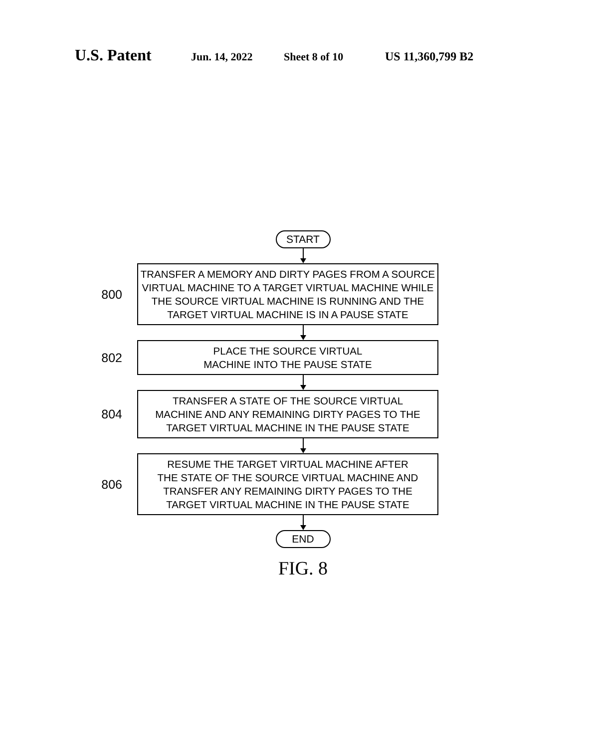U.S. Patent Jun. 14, 2022 Sheet 8 of 10 US 11,360,799 B2
START
800
TRANSFER A MEMORY AND DIRTY PAGES FROM A SOURCE
VIRTUAL MACHINE TO A TARGET VIRTUAL MACHINE WHILE
THE SOURCE VIRTUAL MACHINE IS RUNNING AND THE
TARGET VIRTUAL MACHINE IS IN A PAUSE STATE
802
PLACE THE SOURCE VIRTUAL
MACHINE INTO THE PAUSE STATE
804
TRANSFER A STATE OF THE SOURCE VIRTUAL
MACHINE AND ANY REMAINING DIRTY PAGES TO THE
TARGET VIRTUAL MACHINE IN THE PAUSE STATE
806
RESUME THE TARGET VIRTUAL MACHINE AFTER
THE STATE OF THE SOURCE VIRTUAL MACHINE AND
TRANSFER ANY REMAINING DIRTY PAGES TO THE
TARGET VIRTUAL MACHINE IN THE PAUSE STATE
END
FIG. 8